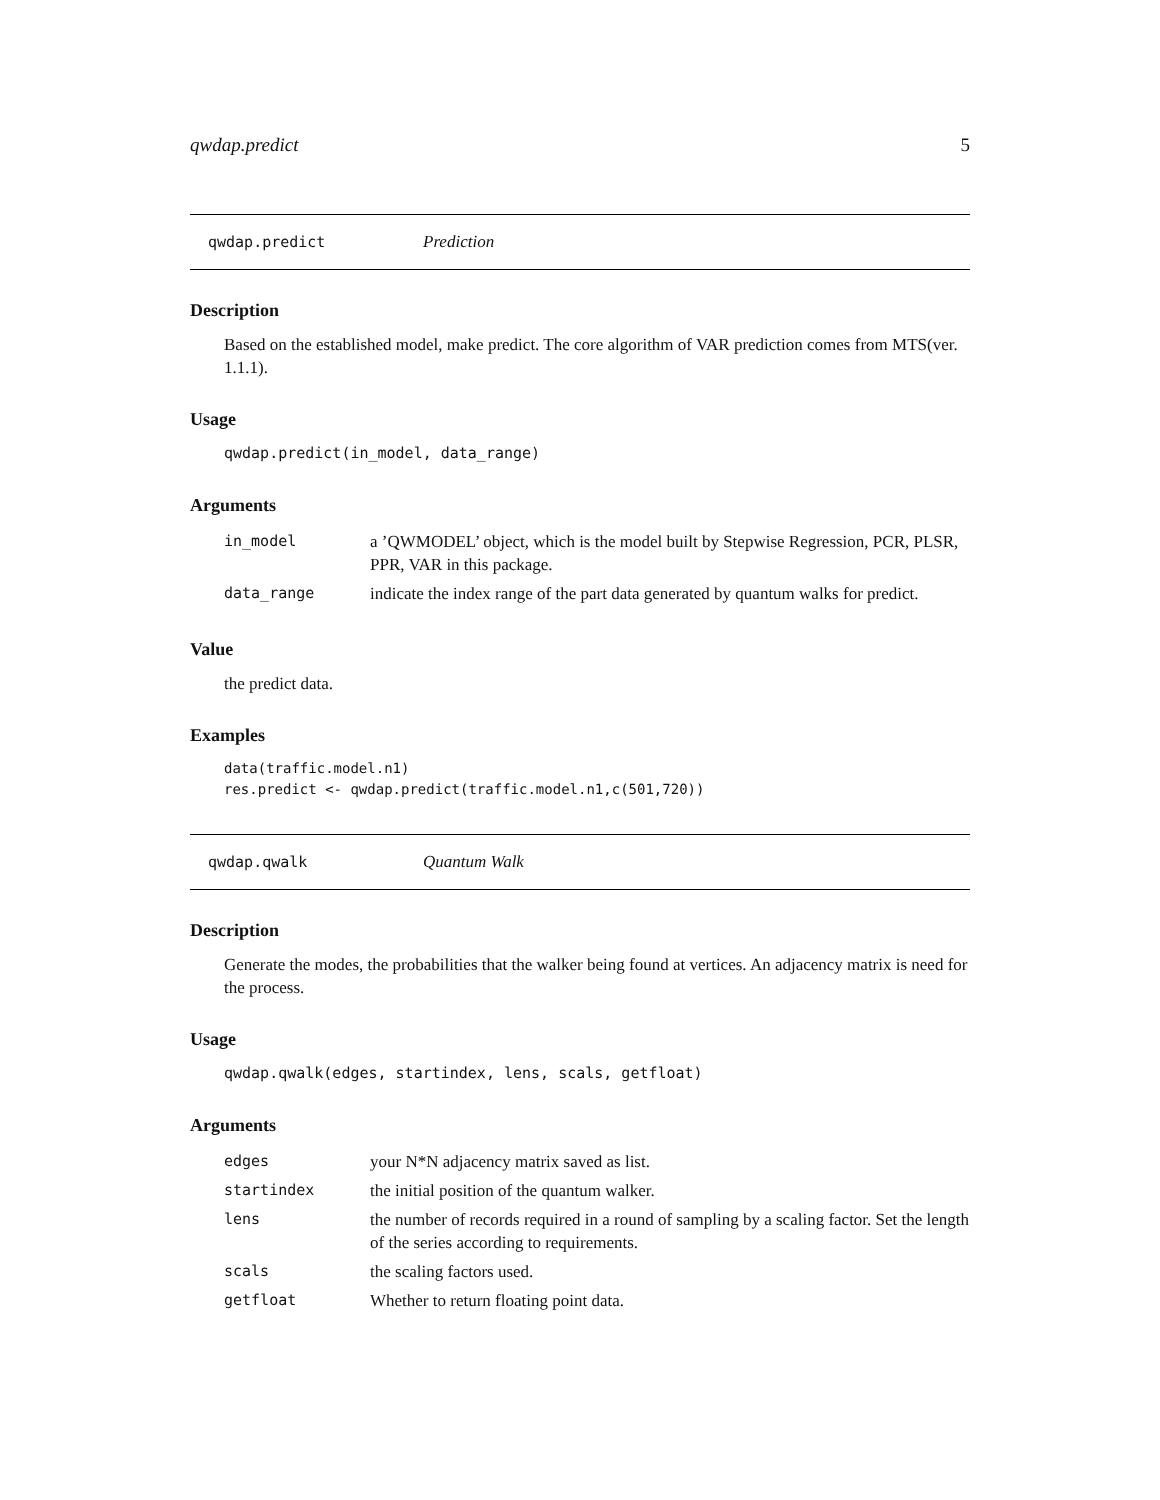qwdap.predict 5
qwdap.predict Prediction
Description
Based on the established model, make predict. The core algorithm of VAR prediction comes from MTS(ver. 1.1.1).
Usage
qwdap.predict(in_model, data_range)
Arguments
| in_model | a ’QWMODEL’ object, which is the model built by Stepwise Regression, PCR, PLSR, PPR, VAR in this package. |
| data_range | indicate the index range of the part data generated by quantum walks for predict. |
Value
the predict data.
Examples
data(traffic.model.n1)
res.predict <- qwdap.predict(traffic.model.n1,c(501,720))
qwdap.qwalk Quantum Walk
Description
Generate the modes, the probabilities that the walker being found at vertices. An adjacency matrix is need for the process.
Usage
qwdap.qwalk(edges, startindex, lens, scals, getfloat)
Arguments
| edges | your N*N adjacency matrix saved as list. |
| startindex | the initial position of the quantum walker. |
| lens | the number of records required in a round of sampling by a scaling factor. Set the length of the series according to requirements. |
| scals | the scaling factors used. |
| getfloat | Whether to return floating point data. |